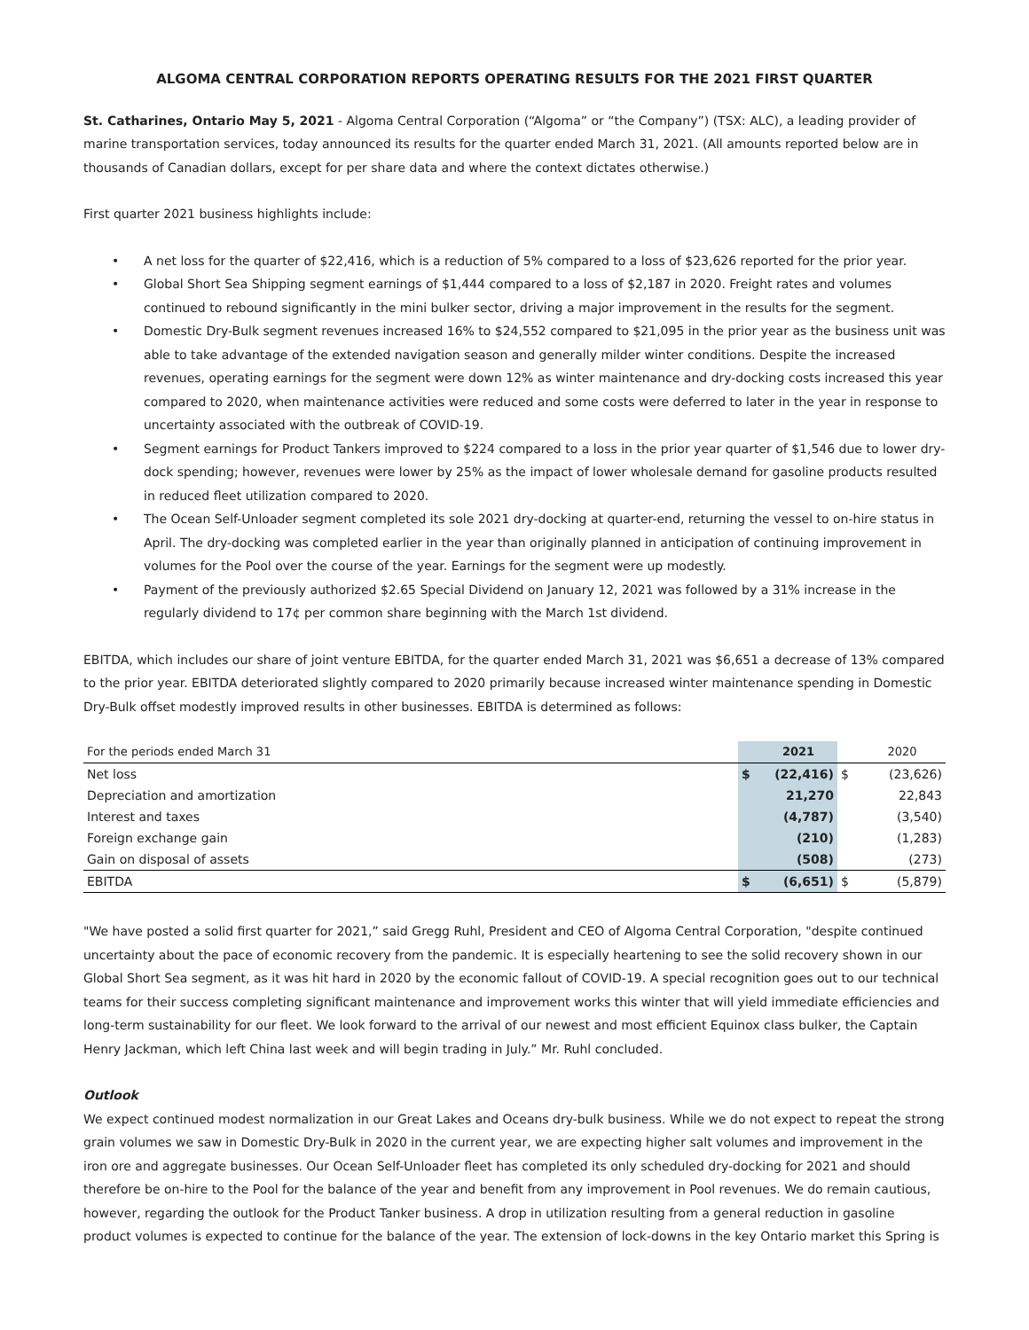ALGOMA CENTRAL CORPORATION REPORTS OPERATING RESULTS FOR THE 2021 FIRST QUARTER
St. Catharines, Ontario May 5, 2021 - Algoma Central Corporation (“Algoma” or “the Company”) (TSX: ALC), a leading provider of marine transportation services, today announced its results for the quarter ended March 31, 2021. (All amounts reported below are in thousands of Canadian dollars, except for per share data and where the context dictates otherwise.)
First quarter 2021 business highlights include:
• A net loss for the quarter of $22,416, which is a reduction of 5% compared to a loss of $23,626 reported for the prior year.
• Global Short Sea Shipping segment earnings of $1,444 compared to a loss of $2,187 in 2020. Freight rates and volumes continued to rebound significantly in the mini bulker sector, driving a major improvement in the results for the segment.
• Domestic Dry-Bulk segment revenues increased 16% to $24,552 compared to $21,095 in the prior year as the business unit was able to take advantage of the extended navigation season and generally milder winter conditions. Despite the increased revenues, operating earnings for the segment were down 12% as winter maintenance and dry-docking costs increased this year compared to 2020, when maintenance activities were reduced and some costs were deferred to later in the year in response to uncertainty associated with the outbreak of COVID-19.
• Segment earnings for Product Tankers improved to $224 compared to a loss in the prior year quarter of $1,546 due to lower dry-dock spending; however, revenues were lower by 25% as the impact of lower wholesale demand for gasoline products resulted in reduced fleet utilization compared to 2020.
• The Ocean Self-Unloader segment completed its sole 2021 dry-docking at quarter-end, returning the vessel to on-hire status in April. The dry-docking was completed earlier in the year than originally planned in anticipation of continuing improvement in volumes for the Pool over the course of the year. Earnings for the segment were up modestly.
• Payment of the previously authorized $2.65 Special Dividend on January 12, 2021 was followed by a 31% increase in the regularly dividend to 17¢ per common share beginning with the March 1st dividend.
EBITDA, which includes our share of joint venture EBITDA, for the quarter ended March 31, 2021 was $6,651 a decrease of 13% compared to the prior year. EBITDA deteriorated slightly compared to 2020 primarily because increased winter maintenance spending in Domestic Dry-Bulk offset modestly improved results in other businesses. EBITDA is determined as follows:
| For the periods ended March 31 | | 2021 | | 2020 |
| --- | --- | --- | --- | --- |
| Net loss | $ | (22,416) | $ | (23,626) |
| Depreciation and amortization | | 21,270 | | 22,843 |
| Interest and taxes | | (4,787) | | (3,540) |
| Foreign exchange gain | | (210) | | (1,283) |
| Gain on disposal of assets | | (508) | | (273) |
| EBITDA | $ | (6,651) | $ | (5,879) |
"We have posted a solid first quarter for 2021,” said Gregg Ruhl, President and CEO of Algoma Central Corporation, "despite continued uncertainty about the pace of economic recovery from the pandemic. It is especially heartening to see the solid recovery shown in our Global Short Sea segment, as it was hit hard in 2020 by the economic fallout of COVID-19. A special recognition goes out to our technical teams for their success completing significant maintenance and improvement works this winter that will yield immediate efficiencies and long-term sustainability for our fleet. We look forward to the arrival of our newest and most efficient Equinox class bulker, the Captain Henry Jackman, which left China last week and will begin trading in July.” Mr. Ruhl concluded.
Outlook
We expect continued modest normalization in our Great Lakes and Oceans dry-bulk business. While we do not expect to repeat the strong grain volumes we saw in Domestic Dry-Bulk in 2020 in the current year, we are expecting higher salt volumes and improvement in the iron ore and aggregate businesses. Our Ocean Self-Unloader fleet has completed its only scheduled dry-docking for 2021 and should therefore be on-hire to the Pool for the balance of the year and benefit from any improvement in Pool revenues. We do remain cautious, however, regarding the outlook for the Product Tanker business. A drop in utilization resulting from a general reduction in gasoline product volumes is expected to continue for the balance of the year. The extension of lock-downs in the key Ontario market this Spring is